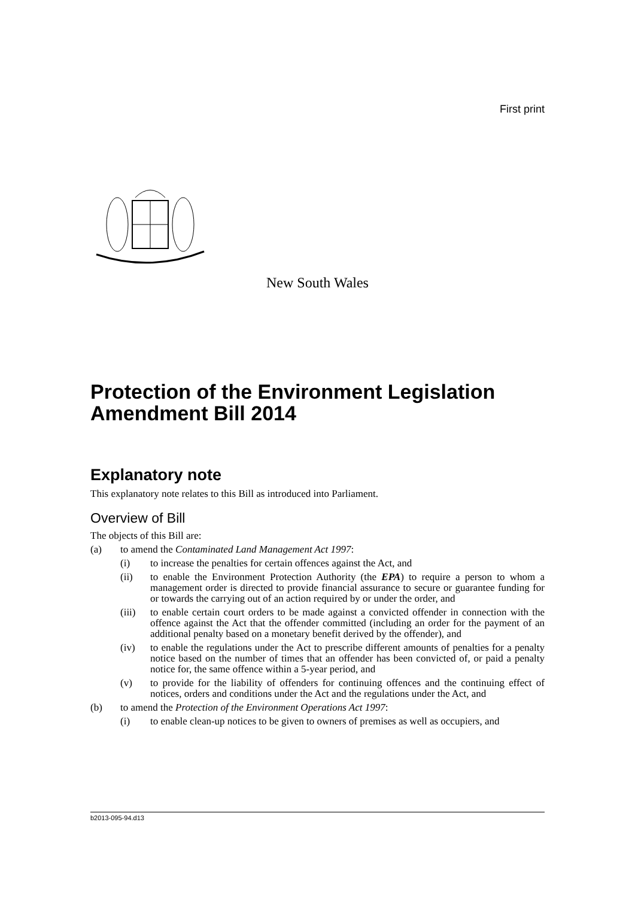First print
New South Wales
Protection of the Environment Legislation Amendment Bill 2014
Explanatory note
This explanatory note relates to this Bill as introduced into Parliament.
Overview of Bill
The objects of this Bill are:
(a) to amend the Contaminated Land Management Act 1997:
(i) to increase the penalties for certain offences against the Act, and
(ii) to enable the Environment Protection Authority (the EPA) to require a person to whom a management order is directed to provide financial assurance to secure or guarantee funding for or towards the carrying out of an action required by or under the order, and
(iii) to enable certain court orders to be made against a convicted offender in connection with the offence against the Act that the offender committed (including an order for the payment of an additional penalty based on a monetary benefit derived by the offender), and
(iv) to enable the regulations under the Act to prescribe different amounts of penalties for a penalty notice based on the number of times that an offender has been convicted of, or paid a penalty notice for, the same offence within a 5-year period, and
(v) to provide for the liability of offenders for continuing offences and the continuing effect of notices, orders and conditions under the Act and the regulations under the Act, and
(b) to amend the Protection of the Environment Operations Act 1997:
(i) to enable clean-up notices to be given to owners of premises as well as occupiers, and
b2013-095-94.d13